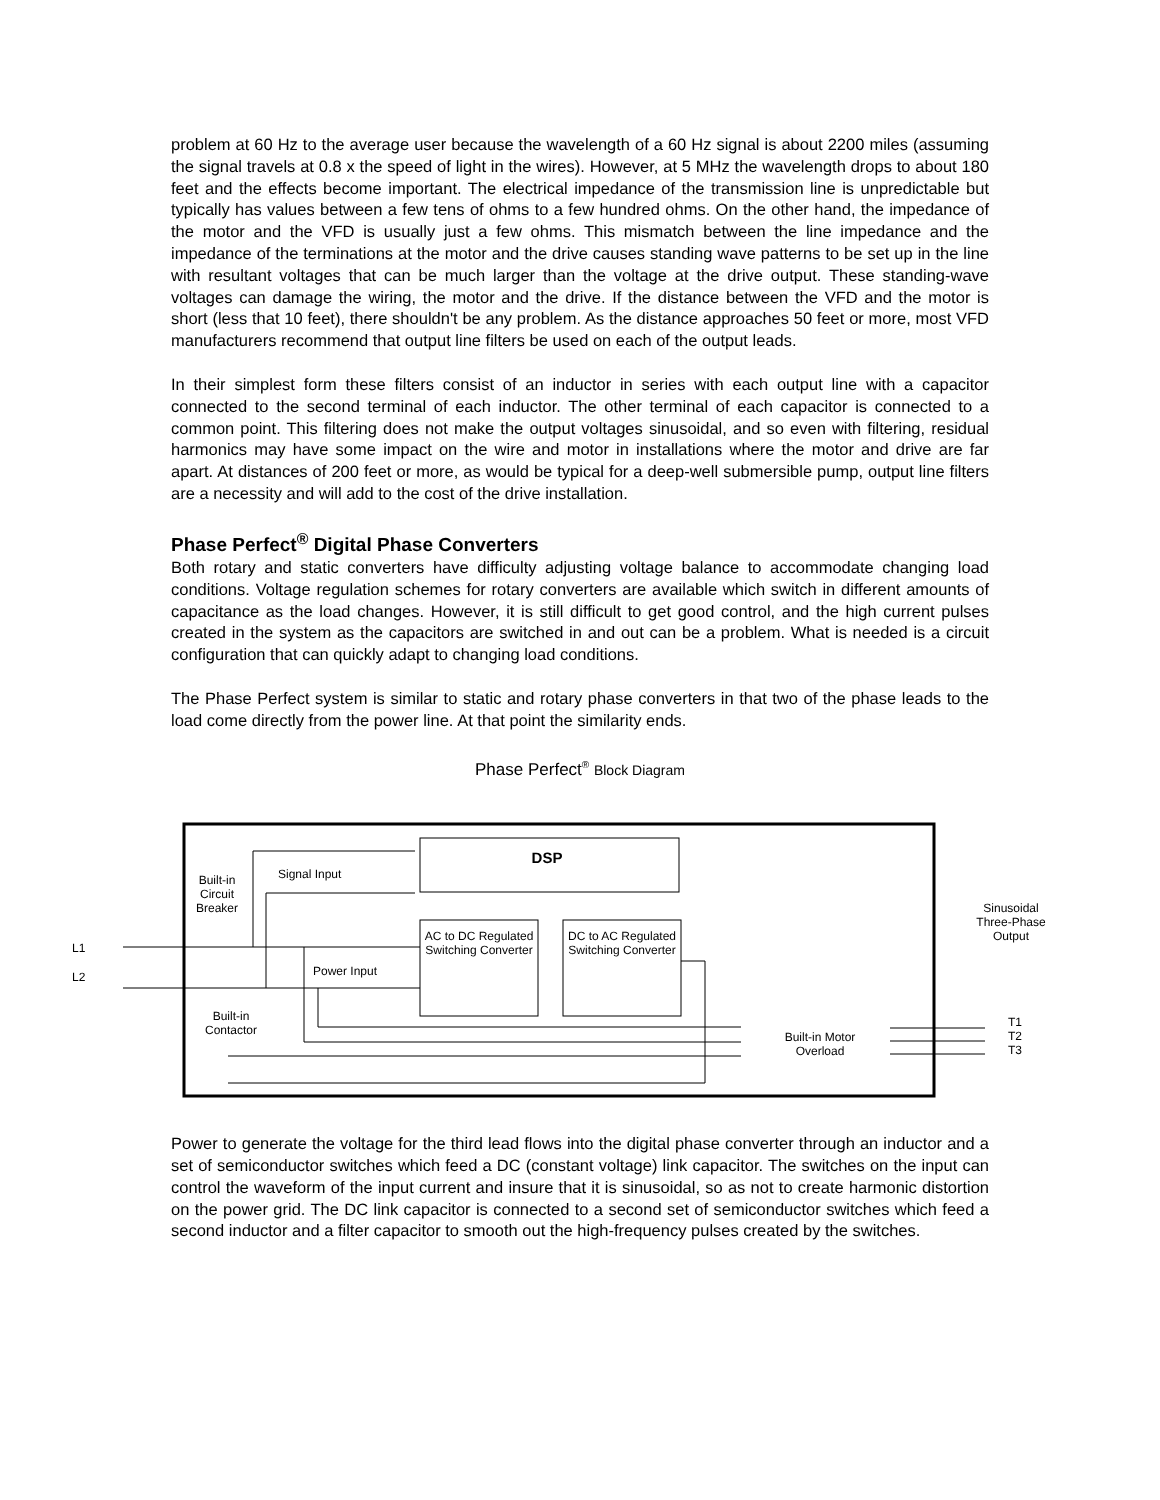problem at 60 Hz to the average user because the wavelength of a 60 Hz signal is about 2200 miles (assuming the signal travels at 0.8 x the speed of light in the wires). However, at 5 MHz the wavelength drops to about 180 feet and the effects become important. The electrical impedance of the transmission line is unpredictable but typically has values between a few tens of ohms to a few hundred ohms. On the other hand, the impedance of the motor and the VFD is usually just a few ohms. This mismatch between the line impedance and the impedance of the terminations at the motor and the drive causes standing wave patterns to be set up in the line with resultant voltages that can be much larger than the voltage at the drive output. These standing-wave voltages can damage the wiring, the motor and the drive. If the distance between the VFD and the motor is short (less that 10 feet), there shouldn't be any problem. As the distance approaches 50 feet or more, most VFD manufacturers recommend that output line filters be used on each of the output leads.
In their simplest form these filters consist of an inductor in series with each output line with a capacitor connected to the second terminal of each inductor. The other terminal of each capacitor is connected to a common point. This filtering does not make the output voltages sinusoidal, and so even with filtering, residual harmonics may have some impact on the wire and motor in installations where the motor and drive are far apart. At distances of 200 feet or more, as would be typical for a deep-well submersible pump, output line filters are a necessity and will add to the cost of the drive installation.
Phase Perfect<sup>®</sup> Digital Phase Converters
Both rotary and static converters have difficulty adjusting voltage balance to accommodate changing load conditions. Voltage regulation schemes for rotary converters are available which switch in different amounts of capacitance as the load changes. However, it is still difficult to get good control, and the high current pulses created in the system as the capacitors are switched in and out can be a problem. What is needed is a circuit configuration that can quickly adapt to changing load conditions.
The Phase Perfect system is similar to static and rotary phase converters in that two of the phase leads to the load come directly from the power line. At that point the similarity ends.
Phase Perfect<sup>®</sup> Block Diagram
DSP
Signal Input
Built-in Circuit Breaker
AC to DC Regulated Switching Converter
DC to AC Regulated Switching Converter
Sinusoidal Three-Phase Output
L1
L2 Power Input
Built-in Contactor
Built-in Motor Overload
T1 T2 T3
Power to generate the voltage for the third lead flows into the digital phase converter through an inductor and a set of semiconductor switches which feed a DC (constant voltage) link capacitor. The switches on the input can control the waveform of the input current and insure that it is sinusoidal, so as not to create harmonic distortion on the power grid. The DC link capacitor is connected to a second set of semiconductor switches which feed a second inductor and a filter capacitor to smooth out the high-frequency pulses created by the switches.